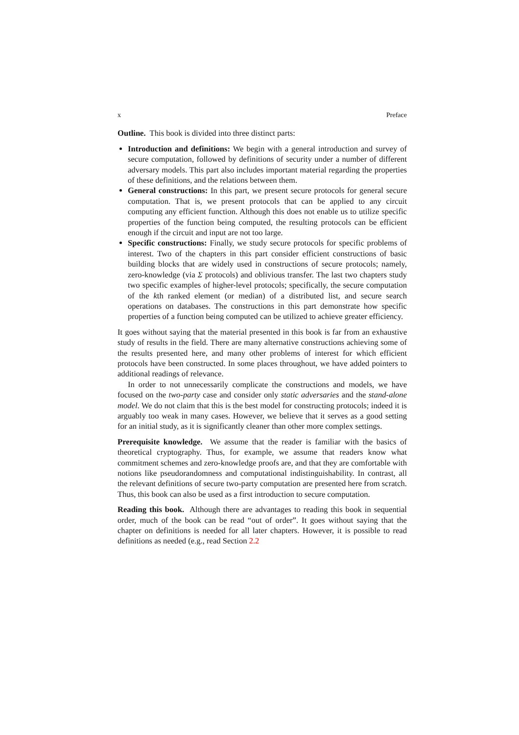x Preface
Outline. This book is divided into three distinct parts:
Introduction and definitions: We begin with a general introduction and survey of secure computation, followed by definitions of security under a number of different adversary models. This part also includes important material regarding the properties of these definitions, and the relations between them.
General constructions: In this part, we present secure protocols for general secure computation. That is, we present protocols that can be applied to any circuit computing any efficient function. Although this does not enable us to utilize specific properties of the function being computed, the resulting protocols can be efficient enough if the circuit and input are not too large.
Specific constructions: Finally, we study secure protocols for specific problems of interest. Two of the chapters in this part consider efficient constructions of basic building blocks that are widely used in constructions of secure protocols; namely, zero-knowledge (via Σ protocols) and oblivious transfer. The last two chapters study two specific examples of higher-level protocols; specifically, the secure computation of the kth ranked element (or median) of a distributed list, and secure search operations on databases. The constructions in this part demonstrate how specific properties of a function being computed can be utilized to achieve greater efficiency.
It goes without saying that the material presented in this book is far from an exhaustive study of results in the field. There are many alternative constructions achieving some of the results presented here, and many other problems of interest for which efficient protocols have been constructed. In some places throughout, we have added pointers to additional readings of relevance.
In order to not unnecessarily complicate the constructions and models, we have focused on the two-party case and consider only static adversaries and the stand-alone model. We do not claim that this is the best model for constructing protocols; indeed it is arguably too weak in many cases. However, we believe that it serves as a good setting for an initial study, as it is significantly cleaner than other more complex settings.
Prerequisite knowledge. We assume that the reader is familiar with the basics of theoretical cryptography. Thus, for example, we assume that readers know what commitment schemes and zero-knowledge proofs are, and that they are comfortable with notions like pseudorandomness and computational indistinguishability. In contrast, all the relevant definitions of secure two-party computation are presented here from scratch. Thus, this book can also be used as a first introduction to secure computation.
Reading this book. Although there are advantages to reading this book in sequential order, much of the book can be read “out of order”. It goes without saying that the chapter on definitions is needed for all later chapters. However, it is possible to read definitions as needed (e.g., read Section 2.2